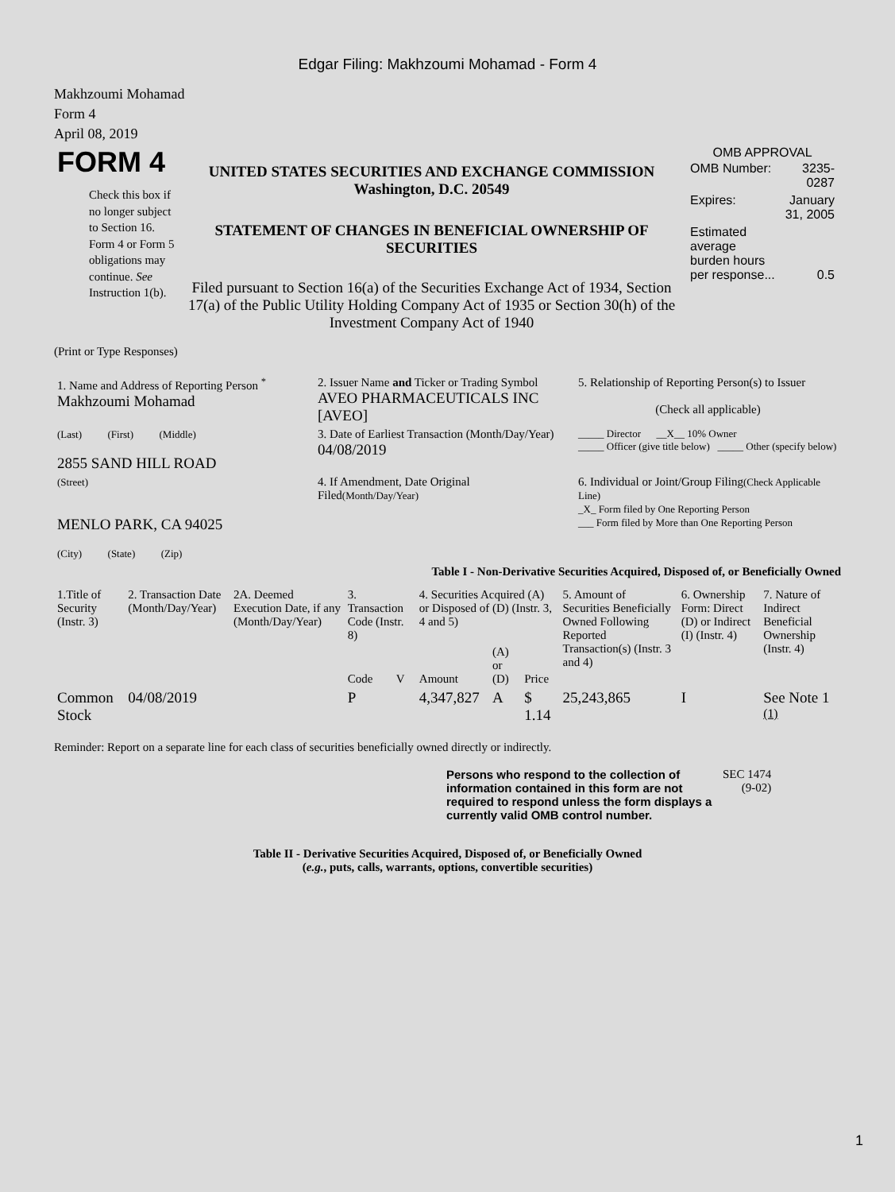Edgar Filing: Makhzoumi Mohamad - Form 4
Makhzoumi Mohamad
Form 4
April 08, 2019
| FORM 4 Check this box if no longer subject to Section 16. Form 4 or Form 5 obligations may continue. See Instruction 1(b). | UNITED STATES SECURITIES AND EXCHANGE COMMISSION Washington, D.C. 20549 STATEMENT OF CHANGES IN BENEFICIAL OWNERSHIP OF SECURITIES Filed pursuant to Section 16(a) of the Securities Exchange Act of 1934, Section 17(a) of the Public Utility Holding Company Act of 1935 or Section 30(h) of the Investment Company Act of 1940 | OMB APPROVAL / OMB Number: / 3235-0287 / / Expires: / January 31, 2005 / / Estimated average burden hours per response... / 0.5 / |
(Print or Type Responses)
| 1. Name and Address of Reporting Person <sup>*</sup> Makhzoumi Mohamad | 2. Issuer Name and Ticker or Trading Symbol AVEO PHARMACEUTICALS INC [AVEO] | 5. Relationship of Reporting Person(s) to Issuer (Check all applicable) |
| (Last) (First) (Middle) 2855 SAND HILL ROAD | 3. Date of Earliest Transaction (Month/Day/Year) 04/08/2019 | _____ Director __X__ 10% Owner _____ Officer (give title below) _____ Other (specify below) |
| (Street) MENLO PARK, CA 94025 (City) (State) (Zip) | 4. If Amendment, Date Original Filed (Month/Day/Year) | 6. Individual or Joint/Group Filing (Check Applicable Line) _X_ Form filed by One Reporting Person ___ Form filed by More than One Reporting Person |
Table I - Non-Derivative Securities Acquired, Disposed of, or Beneficially Owned
| 1.Title of Security (Instr. 3) | 2. Transaction Date (Month/Day/Year) | 2A. Deemed Execution Date, if any (Month/Day/Year) | 3. Transaction Code (Instr. 8) | | 4. Securities Acquired (A) or Disposed of (D) (Instr. 3, 4 and 5) | | | 5. Amount of Securities Beneficially Owned Following Reported Transaction(s) (Instr. 3 and 4) | 6. Ownership Form: Direct (D) or Indirect (I) (Instr. 4) | 7. Nature of Indirect Beneficial Ownership (Instr. 4) |
| --- | --- | --- | --- | --- | --- | --- | --- | --- | --- | --- |
| | | | Code | V | Amount | (A) or (D) | Price | | | |
| Common Stock | 04/08/2019 | | P | | 4,347,827 | A | $ 1.14 | 25,243,865 | I | See Note 1 <sup>(1)</sup> |
Reminder: Report on a separate line for each class of securities beneficially owned directly or indirectly.
| Persons who respond to the collection of information contained in this form are not required to respond unless the form displays a currently valid OMB control number. | SEC 1474 (9-02) |
Table II - Derivative Securities Acquired, Disposed of, or Beneficially Owned
(e.g., puts, calls, warrants, options, convertible securities)
1